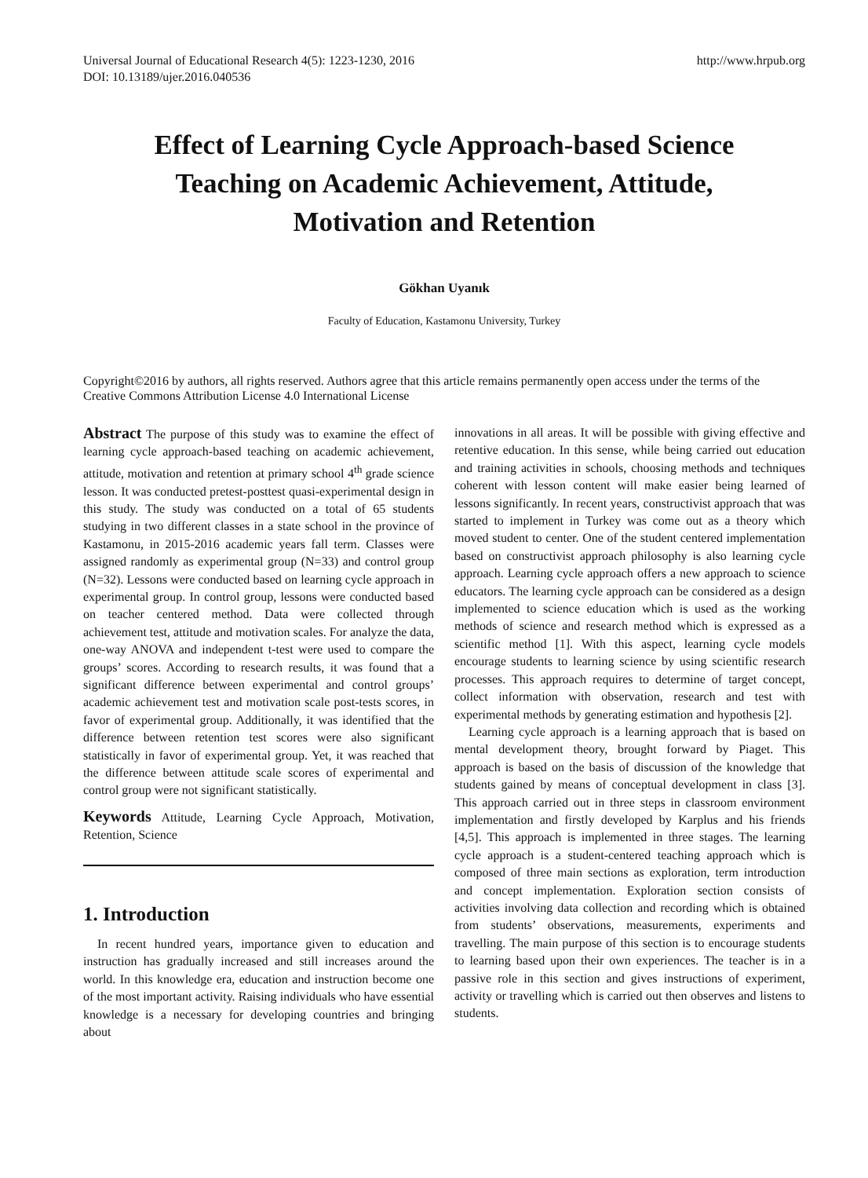Universal Journal of Educational Research 4(5): 1223-1230, 2016
DOI: 10.13189/ujer.2016.040536
http://www.hrpub.org
Effect of Learning Cycle Approach-based Science Teaching on Academic Achievement, Attitude, Motivation and Retention
Gökhan Uyanık
Faculty of Education, Kastamonu University, Turkey
Copyright©2016 by authors, all rights reserved. Authors agree that this article remains permanently open access under the terms of the Creative Commons Attribution License 4.0 International License
Abstract The purpose of this study was to examine the effect of learning cycle approach-based teaching on academic achievement, attitude, motivation and retention at primary school 4<sup>th</sup> grade science lesson. It was conducted pretest-posttest quasi-experimental design in this study. The study was conducted on a total of 65 students studying in two different classes in a state school in the province of Kastamonu, in 2015-2016 academic years fall term. Classes were assigned randomly as experimental group (N=33) and control group (N=32). Lessons were conducted based on learning cycle approach in experimental group. In control group, lessons were conducted based on teacher centered method. Data were collected through achievement test, attitude and motivation scales. For analyze the data, one-way ANOVA and independent t-test were used to compare the groups’ scores. According to research results, it was found that a significant difference between experimental and control groups’ academic achievement test and motivation scale post-tests scores, in favor of experimental group. Additionally, it was identified that the difference between retention test scores were also significant statistically in favor of experimental group. Yet, it was reached that the difference between attitude scale scores of experimental and control group were not significant statistically.
Keywords Attitude, Learning Cycle Approach, Motivation, Retention, Science
1. Introduction
In recent hundred years, importance given to education and instruction has gradually increased and still increases around the world. In this knowledge era, education and instruction become one of the most important activity. Raising individuals who have essential knowledge is a necessary for developing countries and bringing about
innovations in all areas. It will be possible with giving effective and retentive education. In this sense, while being carried out education and training activities in schools, choosing methods and techniques coherent with lesson content will make easier being learned of lessons significantly. In recent years, constructivist approach that was started to implement in Turkey was come out as a theory which moved student to center. One of the student centered implementation based on constructivist approach philosophy is also learning cycle approach. Learning cycle approach offers a new approach to science educators. The learning cycle approach can be considered as a design implemented to science education which is used as the working methods of science and research method which is expressed as a scientific method [1]. With this aspect, learning cycle models encourage students to learning science by using scientific research processes. This approach requires to determine of target concept, collect information with observation, research and test with experimental methods by generating estimation and hypothesis [2].
Learning cycle approach is a learning approach that is based on mental development theory, brought forward by Piaget. This approach is based on the basis of discussion of the knowledge that students gained by means of conceptual development in class [3]. This approach carried out in three steps in classroom environment implementation and firstly developed by Karplus and his friends [4,5]. This approach is implemented in three stages. The learning cycle approach is a student-centered teaching approach which is composed of three main sections as exploration, term introduction and concept implementation. Exploration section consists of activities involving data collection and recording which is obtained from students’ observations, measurements, experiments and travelling. The main purpose of this section is to encourage students to learning based upon their own experiences. The teacher is in a passive role in this section and gives instructions of experiment, activity or travelling which is carried out then observes and listens to students.